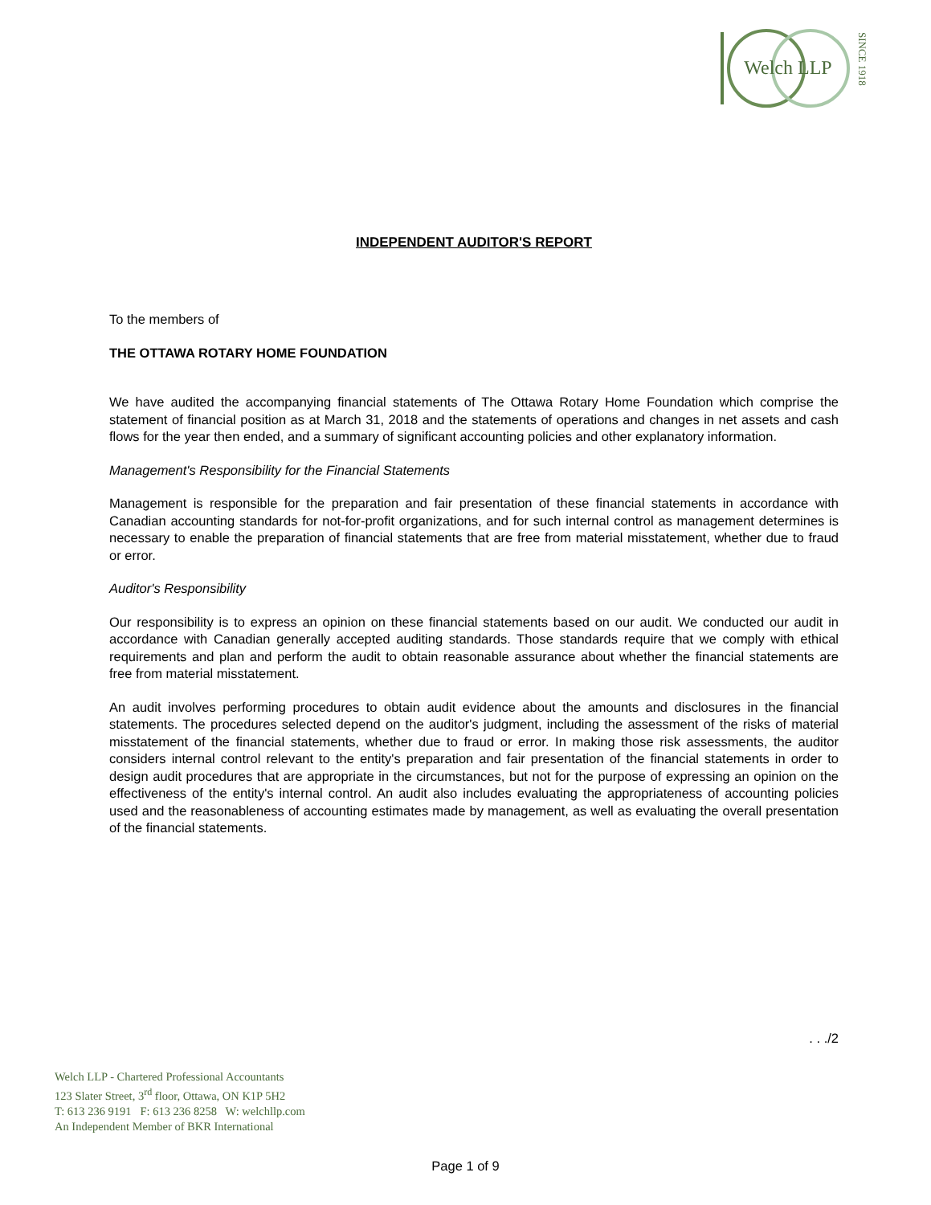Welch LLP
SINCE 1918
INDEPENDENT AUDITOR'S REPORT
To the members of
THE OTTAWA ROTARY HOME FOUNDATION
We have audited the accompanying financial statements of The Ottawa Rotary Home Foundation which comprise the statement of financial position as at March 31, 2018 and the statements of operations and changes in net assets and cash flows for the year then ended, and a summary of significant accounting policies and other explanatory information.
Management's Responsibility for the Financial Statements
Management is responsible for the preparation and fair presentation of these financial statements in accordance with Canadian accounting standards for not-for-profit organizations, and for such internal control as management determines is necessary to enable the preparation of financial statements that are free from material misstatement, whether due to fraud or error.
Auditor's Responsibility
Our responsibility is to express an opinion on these financial statements based on our audit. We conducted our audit in accordance with Canadian generally accepted auditing standards. Those standards require that we comply with ethical requirements and plan and perform the audit to obtain reasonable assurance about whether the financial statements are free from material misstatement.
An audit involves performing procedures to obtain audit evidence about the amounts and disclosures in the financial statements. The procedures selected depend on the auditor's judgment, including the assessment of the risks of material misstatement of the financial statements, whether due to fraud or error. In making those risk assessments, the auditor considers internal control relevant to the entity's preparation and fair presentation of the financial statements in order to design audit procedures that are appropriate in the circumstances, but not for the purpose of expressing an opinion on the effectiveness of the entity's internal control. An audit also includes evaluating the appropriateness of accounting policies used and the reasonableness of accounting estimates made by management, as well as evaluating the overall presentation of the financial statements.
. . ./2
Welch LLP - Chartered Professional Accountants
123 Slater Street, 3<sup>rd</sup> floor, Ottawa, ON K1P 5H2
T: 613 236 9191 F: 613 236 8258 W: welchllp.com
An Independent Member of BKR International
Page 1 of 9